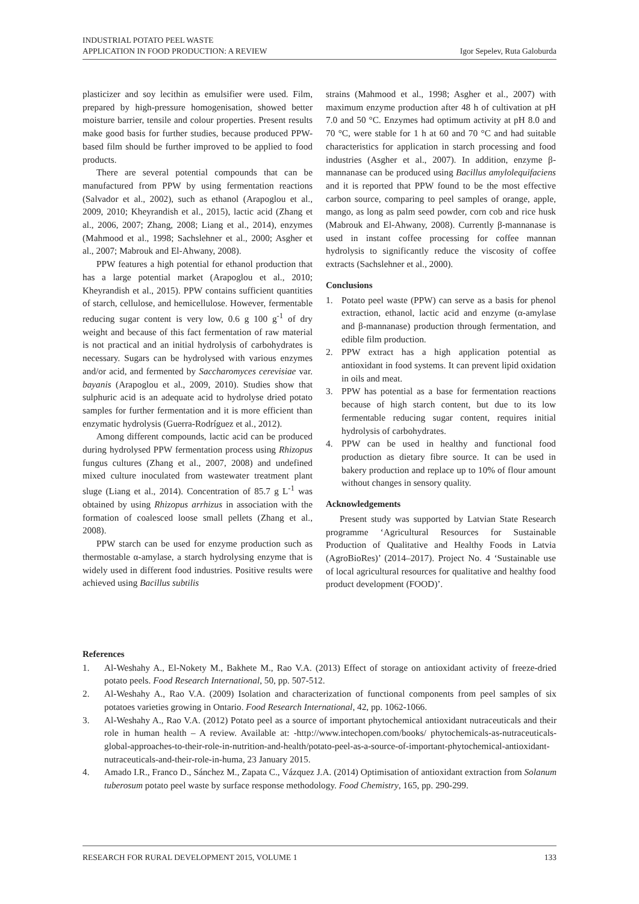INDUSTRIAL POTATO PEEL WASTE
APPLICATION IN FOOD PRODUCTION: A REVIEW
Igor Sepelev, Ruta Galoburda
plasticizer and soy lecithin as emulsifier were used. Film, prepared by high-pressure homogenisation, showed better moisture barrier, tensile and colour properties. Present results make good basis for further studies, because produced PPW-based film should be further improved to be applied to food products.
There are several potential compounds that can be manufactured from PPW by using fermentation reactions (Salvador et al., 2002), such as ethanol (Arapoglou et al., 2009, 2010; Kheyrandish et al., 2015), lactic acid (Zhang et al., 2006, 2007; Zhang, 2008; Liang et al., 2014), enzymes (Mahmood et al., 1998; Sachslehner et al., 2000; Asgher et al., 2007; Mabrouk and El-Ahwany, 2008).
PPW features a high potential for ethanol production that has a large potential market (Arapoglou et al., 2010; Kheyrandish et al., 2015). PPW contains sufficient quantities of starch, cellulose, and hemicellulose. However, fermentable reducing sugar content is very low, 0.6 g 100 g<sup>-1</sup> of dry weight and because of this fact fermentation of raw material is not practical and an initial hydrolysis of carbohydrates is necessary. Sugars can be hydrolysed with various enzymes and/or acid, and fermented by Saccharomyces cerevisiae var. bayanis (Arapoglou et al., 2009, 2010). Studies show that sulphuric acid is an adequate acid to hydrolyse dried potato samples for further fermentation and it is more efficient than enzymatic hydrolysis (Guerra-Rodríguez et al., 2012).
Among different compounds, lactic acid can be produced during hydrolysed PPW fermentation process using Rhizopus fungus cultures (Zhang et al., 2007, 2008) and undefined mixed culture inoculated from wastewater treatment plant sluge (Liang et al., 2014). Concentration of 85.7 g L<sup>-1</sup> was obtained by using Rhizopus arrhizus in association with the formation of coalesced loose small pellets (Zhang et al., 2008).
PPW starch can be used for enzyme production such as thermostable α-amylase, a starch hydrolysing enzyme that is widely used in different food industries. Positive results were achieved using Bacillus subtilis
strains (Mahmood et al., 1998; Asgher et al., 2007) with maximum enzyme production after 48 h of cultivation at pH 7.0 and 50 °C. Enzymes had optimum activity at pH 8.0 and 70 °C, were stable for 1 h at 60 and 70 °C and had suitable characteristics for application in starch processing and food industries (Asgher et al., 2007). In addition, enzyme β-mannanase can be produced using Bacillus amylolequifaciens and it is reported that PPW found to be the most effective carbon source, comparing to peel samples of orange, apple, mango, as long as palm seed powder, corn cob and rice husk (Mabrouk and El-Ahwany, 2008). Currently β-mannanase is used in instant coffee processing for coffee mannan hydrolysis to significantly reduce the viscosity of coffee extracts (Sachslehner et al., 2000).
Conclusions
1. Potato peel waste (PPW) can serve as a basis for phenol extraction, ethanol, lactic acid and enzyme (α-amylase and β-mannanase) production through fermentation, and edible film production.
2. PPW extract has a high application potential as antioxidant in food systems. It can prevent lipid oxidation in oils and meat.
3. PPW has potential as a base for fermentation reactions because of high starch content, but due to its low fermentable reducing sugar content, requires initial hydrolysis of carbohydrates.
4. PPW can be used in healthy and functional food production as dietary fibre source. It can be used in bakery production and replace up to 10% of flour amount without changes in sensory quality.
Acknowledgements
Present study was supported by Latvian State Research programme ‘Agricultural Resources for Sustainable Production of Qualitative and Healthy Foods in Latvia (AgroBioRes)’ (2014–2017). Project No. 4 ‘Sustainable use of local agricultural resources for qualitative and healthy food product development (FOOD)’.
References
1. Al-Weshahy A., El-Nokety M., Bakhete M., Rao V.A. (2013) Effect of storage on antioxidant activity of freeze-dried potato peels. Food Research International, 50, pp. 507-512.
2. Al-Weshahy A., Rao V.A. (2009) Isolation and characterization of functional components from peel samples of six potatoes varieties growing in Ontario. Food Research International, 42, pp. 1062-1066.
3. Al-Weshahy A., Rao V.A. (2012) Potato peel as a source of important phytochemical antioxidant nutraceuticals and their role in human health – A review. Available at: -http://www.intechopen.com/books/ phytochemicals-as-nutraceuticals-global-approaches-to-their-role-in-nutrition-and-health/potato-peel-as-a-source-of-important-phytochemical-antioxidant-nutraceuticals-and-their-role-in-huma, 23 January 2015.
4. Amado I.R., Franco D., Sánchez M., Zapata C., Vázquez J.A. (2014) Optimisation of antioxidant extraction from Solanum tuberosum potato peel waste by surface response methodology. Food Chemistry, 165, pp. 290-299.
RESEARCH FOR RURAL DEVELOPMENT 2015, VOLUME 1 133